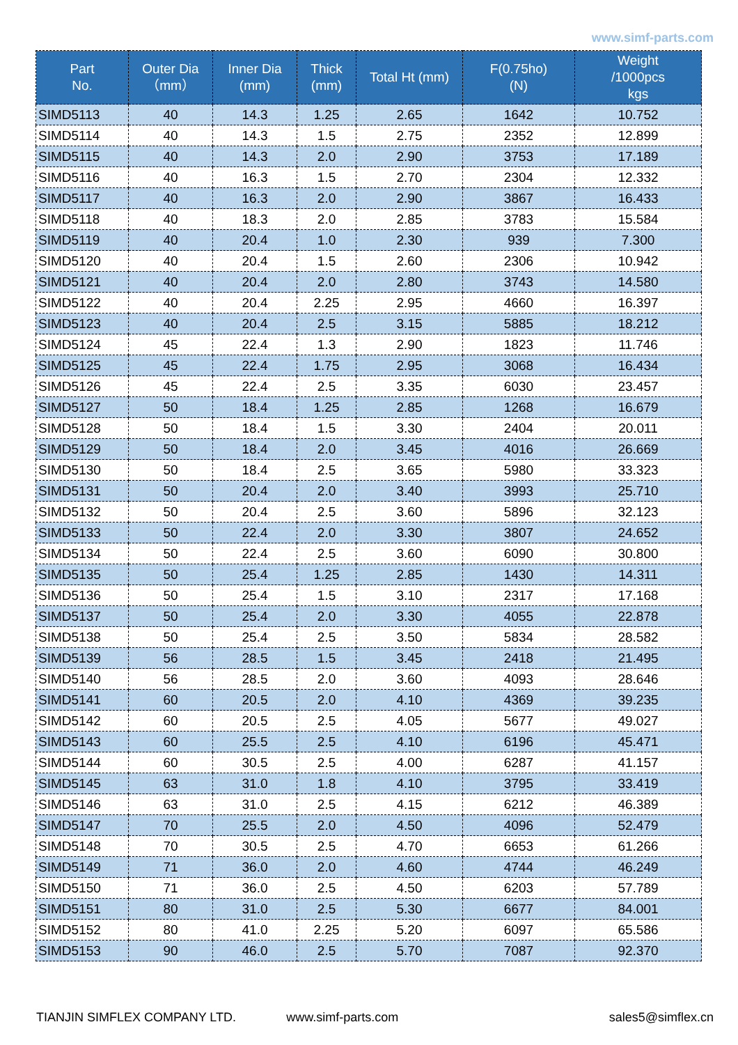www.simf-parts.com
| Part No. | Outer Dia （mm） | Inner Dia (mm) | Thick (mm) | Total Ht (mm) | F(0.75ho) (N) | Weight /1000pcs kgs |
| --- | --- | --- | --- | --- | --- | --- |
| SIMD5113 | 40 | 14.3 | 1.25 | 2.65 | 1642 | 10.752 |
| SIMD5114 | 40 | 14.3 | 1.5 | 2.75 | 2352 | 12.899 |
| SIMD5115 | 40 | 14.3 | 2.0 | 2.90 | 3753 | 17.189 |
| SIMD5116 | 40 | 16.3 | 1.5 | 2.70 | 2304 | 12.332 |
| SIMD5117 | 40 | 16.3 | 2.0 | 2.90 | 3867 | 16.433 |
| SIMD5118 | 40 | 18.3 | 2.0 | 2.85 | 3783 | 15.584 |
| SIMD5119 | 40 | 20.4 | 1.0 | 2.30 | 939 | 7.300 |
| SIMD5120 | 40 | 20.4 | 1.5 | 2.60 | 2306 | 10.942 |
| SIMD5121 | 40 | 20.4 | 2.0 | 2.80 | 3743 | 14.580 |
| SIMD5122 | 40 | 20.4 | 2.25 | 2.95 | 4660 | 16.397 |
| SIMD5123 | 40 | 20.4 | 2.5 | 3.15 | 5885 | 18.212 |
| SIMD5124 | 45 | 22.4 | 1.3 | 2.90 | 1823 | 11.746 |
| SIMD5125 | 45 | 22.4 | 1.75 | 2.95 | 3068 | 16.434 |
| SIMD5126 | 45 | 22.4 | 2.5 | 3.35 | 6030 | 23.457 |
| SIMD5127 | 50 | 18.4 | 1.25 | 2.85 | 1268 | 16.679 |
| SIMD5128 | 50 | 18.4 | 1.5 | 3.30 | 2404 | 20.011 |
| SIMD5129 | 50 | 18.4 | 2.0 | 3.45 | 4016 | 26.669 |
| SIMD5130 | 50 | 18.4 | 2.5 | 3.65 | 5980 | 33.323 |
| SIMD5131 | 50 | 20.4 | 2.0 | 3.40 | 3993 | 25.710 |
| SIMD5132 | 50 | 20.4 | 2.5 | 3.60 | 5896 | 32.123 |
| SIMD5133 | 50 | 22.4 | 2.0 | 3.30 | 3807 | 24.652 |
| SIMD5134 | 50 | 22.4 | 2.5 | 3.60 | 6090 | 30.800 |
| SIMD5135 | 50 | 25.4 | 1.25 | 2.85 | 1430 | 14.311 |
| SIMD5136 | 50 | 25.4 | 1.5 | 3.10 | 2317 | 17.168 |
| SIMD5137 | 50 | 25.4 | 2.0 | 3.30 | 4055 | 22.878 |
| SIMD5138 | 50 | 25.4 | 2.5 | 3.50 | 5834 | 28.582 |
| SIMD5139 | 56 | 28.5 | 1.5 | 3.45 | 2418 | 21.495 |
| SIMD5140 | 56 | 28.5 | 2.0 | 3.60 | 4093 | 28.646 |
| SIMD5141 | 60 | 20.5 | 2.0 | 4.10 | 4369 | 39.235 |
| SIMD5142 | 60 | 20.5 | 2.5 | 4.05 | 5677 | 49.027 |
| SIMD5143 | 60 | 25.5 | 2.5 | 4.10 | 6196 | 45.471 |
| SIMD5144 | 60 | 30.5 | 2.5 | 4.00 | 6287 | 41.157 |
| SIMD5145 | 63 | 31.0 | 1.8 | 4.10 | 3795 | 33.419 |
| SIMD5146 | 63 | 31.0 | 2.5 | 4.15 | 6212 | 46.389 |
| SIMD5147 | 70 | 25.5 | 2.0 | 4.50 | 4096 | 52.479 |
| SIMD5148 | 70 | 30.5 | 2.5 | 4.70 | 6653 | 61.266 |
| SIMD5149 | 71 | 36.0 | 2.0 | 4.60 | 4744 | 46.249 |
| SIMD5150 | 71 | 36.0 | 2.5 | 4.50 | 6203 | 57.789 |
| SIMD5151 | 80 | 31.0 | 2.5 | 5.30 | 6677 | 84.001 |
| SIMD5152 | 80 | 41.0 | 2.25 | 5.20 | 6097 | 65.586 |
| SIMD5153 | 90 | 46.0 | 2.5 | 5.70 | 7087 | 92.370 |
TIANJIN SIMFLEX COMPANY LTD. www.simf-parts.com sales5@simflex.cn